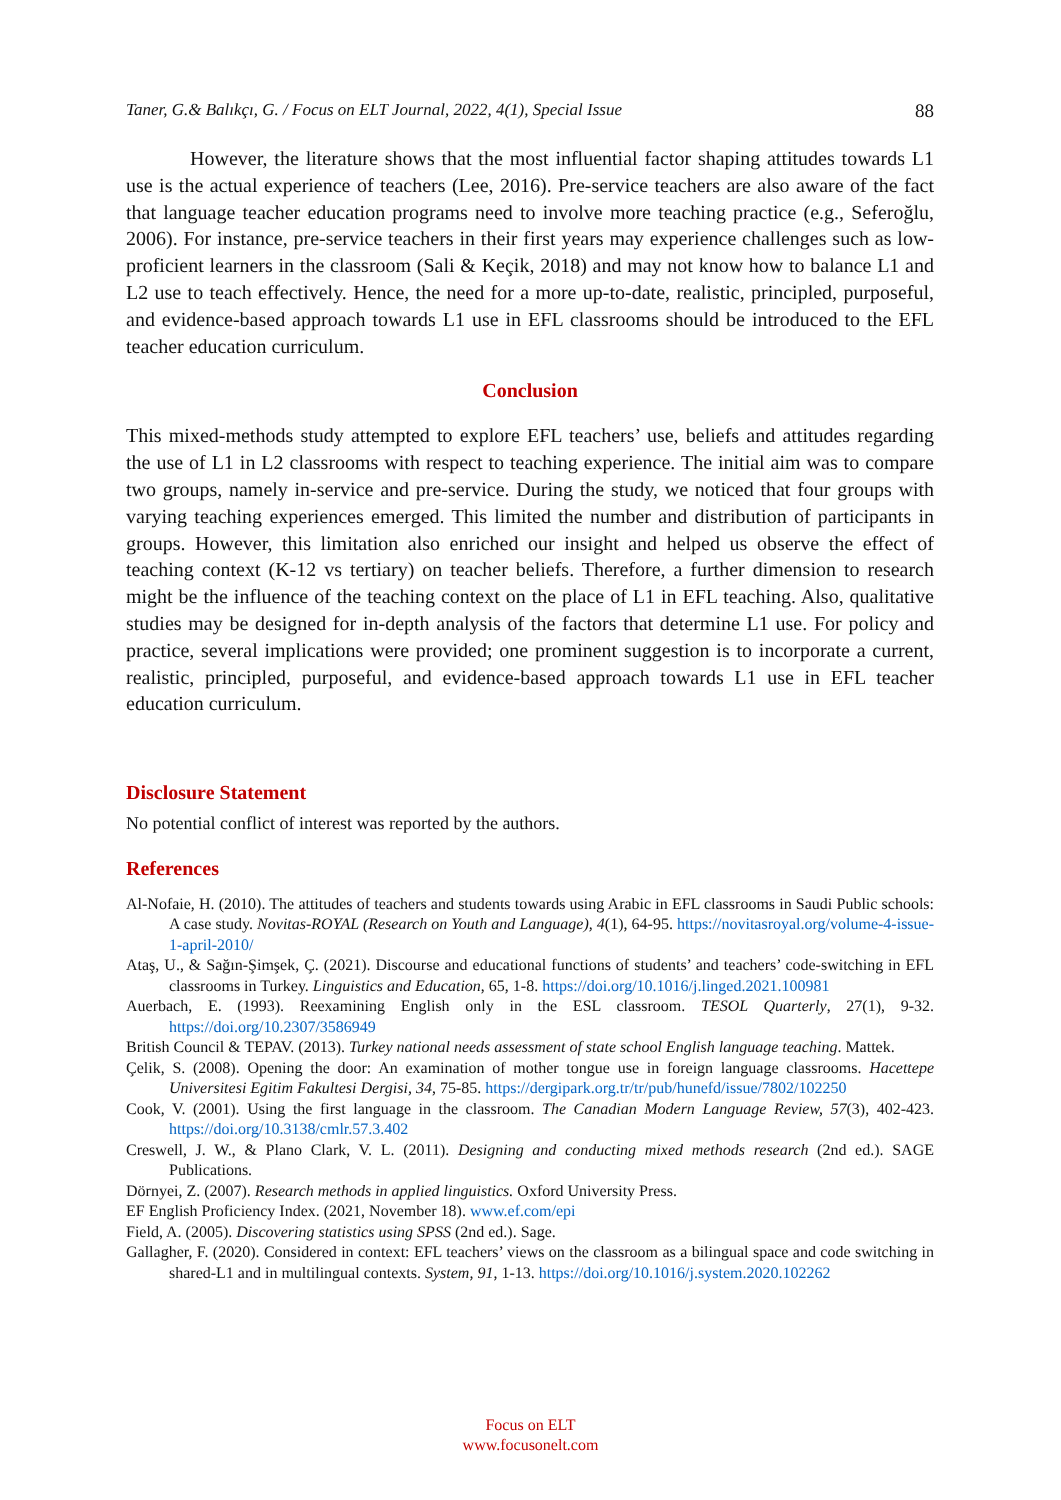Taner, G.& Balıkçı, G. / Focus on ELT Journal, 2022, 4(1), Special Issue 88
However, the literature shows that the most influential factor shaping attitudes towards L1 use is the actual experience of teachers (Lee, 2016). Pre-service teachers are also aware of the fact that language teacher education programs need to involve more teaching practice (e.g., Seferoğlu, 2006). For instance, pre-service teachers in their first years may experience challenges such as low-proficient learners in the classroom (Sali & Keçik, 2018) and may not know how to balance L1 and L2 use to teach effectively. Hence, the need for a more up-to-date, realistic, principled, purposeful, and evidence-based approach towards L1 use in EFL classrooms should be introduced to the EFL teacher education curriculum.
Conclusion
This mixed-methods study attempted to explore EFL teachers’ use, beliefs and attitudes regarding the use of L1 in L2 classrooms with respect to teaching experience. The initial aim was to compare two groups, namely in-service and pre-service. During the study, we noticed that four groups with varying teaching experiences emerged. This limited the number and distribution of participants in groups. However, this limitation also enriched our insight and helped us observe the effect of teaching context (K-12 vs tertiary) on teacher beliefs. Therefore, a further dimension to research might be the influence of the teaching context on the place of L1 in EFL teaching. Also, qualitative studies may be designed for in-depth analysis of the factors that determine L1 use. For policy and practice, several implications were provided; one prominent suggestion is to incorporate a current, realistic, principled, purposeful, and evidence-based approach towards L1 use in EFL teacher education curriculum.
Disclosure Statement
No potential conflict of interest was reported by the authors.
References
Al-Nofaie, H. (2010). The attitudes of teachers and students towards using Arabic in EFL classrooms in Saudi Public schools: A case study. Novitas-ROYAL (Research on Youth and Language), 4(1), 64-95. https://novitasroyal.org/volume-4-issue-1-april-2010/
Ataş, U., & Sağın-Şimşek, Ç. (2021). Discourse and educational functions of students’ and teachers’ code-switching in EFL classrooms in Turkey. Linguistics and Education, 65, 1-8. https://doi.org/10.1016/j.linged.2021.100981
Auerbach, E. (1993). Reexamining English only in the ESL classroom. TESOL Quarterly, 27(1), 9-32. https://doi.org/10.2307/3586949
British Council & TEPAV. (2013). Turkey national needs assessment of state school English language teaching. Mattek.
Çelik, S. (2008). Opening the door: An examination of mother tongue use in foreign language classrooms. Hacettepe Universitesi Egitim Fakultesi Dergisi, 34, 75-85. https://dergipark.org.tr/tr/pub/hunefd/issue/7802/102250
Cook, V. (2001). Using the first language in the classroom. The Canadian Modern Language Review, 57(3), 402-423. https://doi.org/10.3138/cmlr.57.3.402
Creswell, J. W., & Plano Clark, V. L. (2011). Designing and conducting mixed methods research (2nd ed.). SAGE Publications.
Dörnyei, Z. (2007). Research methods in applied linguistics. Oxford University Press.
EF English Proficiency Index. (2021, November 18). www.ef.com/epi
Field, A. (2005). Discovering statistics using SPSS (2nd ed.). Sage.
Gallagher, F. (2020). Considered in context: EFL teachers’ views on the classroom as a bilingual space and code switching in shared-L1 and in multilingual contexts. System, 91, 1-13. https://doi.org/10.1016/j.system.2020.102262
Focus on ELT
www.focusonelt.com